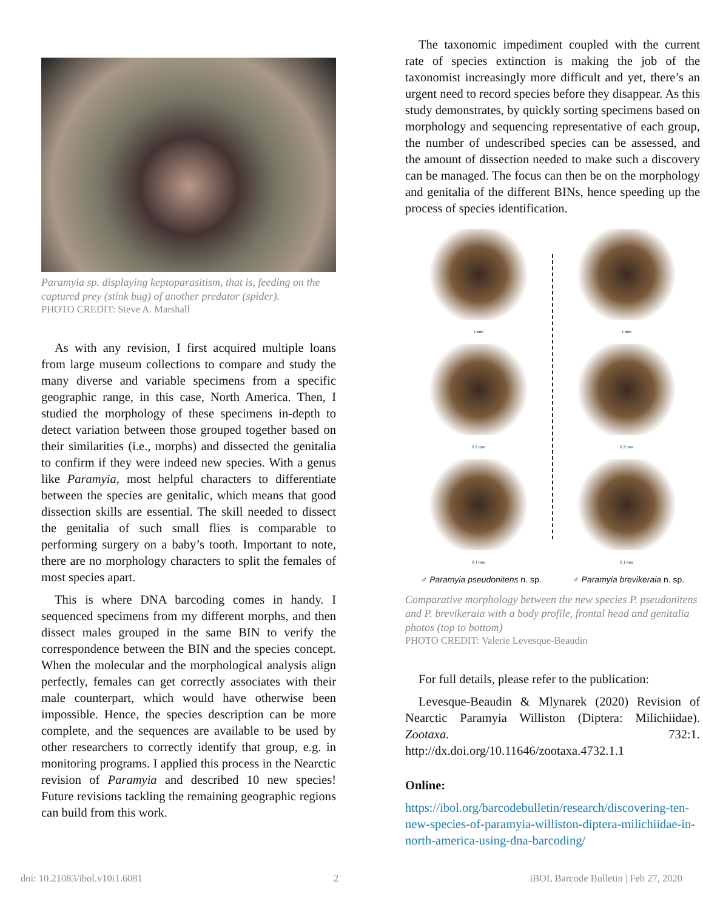Paramyia sp. displaying keptoparasitism, that is, feeding on the captured prey (stink bug) of another predator (spider).
PHOTO CREDIT: Steve A. Marshall
As with any revision, I first acquired multiple loans from large museum collections to compare and study the many diverse and variable specimens from a specific geographic range, in this case, North America. Then, I studied the morphology of these specimens in-depth to detect variation between those grouped together based on their similarities (i.e., morphs) and dissected the genitalia to confirm if they were indeed new species. With a genus like Paramyia, most helpful characters to differentiate between the species are genitalic, which means that good dissection skills are essential. The skill needed to dissect the genitalia of such small flies is comparable to performing surgery on a baby’s tooth. Important to note, there are no morphology characters to split the females of most species apart.
This is where DNA barcoding comes in handy. I sequenced specimens from my different morphs, and then dissect males grouped in the same BIN to verify the correspondence between the BIN and the species concept. When the molecular and the morphological analysis align perfectly, females can get correctly associates with their male counterpart, which would have otherwise been impossible. Hence, the species description can be more complete, and the sequences are available to be used by other researchers to correctly identify that group, e.g. in monitoring programs. I applied this process in the Nearctic revision of Paramyia and described 10 new species! Future revisions tackling the remaining geographic regions can build from this work.
The taxonomic impediment coupled with the current rate of species extinction is making the job of the taxonomist increasingly more difficult and yet, there’s an urgent need to record species before they disappear. As this study demonstrates, by quickly sorting specimens based on morphology and sequencing representative of each group, the number of undescribed species can be assessed, and the amount of dissection needed to make such a discovery can be managed. The focus can then be on the morphology and genitalia of the different BINs, hence speeding up the process of species identification.
1 mm
0.2 mm
0.1 mm
1 mm
0.2 mm
0.1 mm
♂ Paramyia pseudonitens n. sp. ♂ Paramyia brevikeraia n. sp.
Comparative morphology between the new species P. pseudonitens and P. brevikeraia with a body profile, frontal head and genitalia photos (top to bottom)
PHOTO CREDIT: Valerie Levesque-Beaudin
For full details, please refer to the publication:
Levesque-Beaudin & Mlynarek (2020) Revision of Nearctic Paramyia Williston (Diptera: Milichiidae). Zootaxa. 732:1. http://dx.doi.org/10.11646/zootaxa.4732.1.1
Online:
https://ibol.org/barcodebulletin/research/discovering-ten-new-species-of-paramyia-williston-diptera-milichiidae-in-north-america-using-dna-barcoding/
doi: 10.21083/ibol.v10i1.6081 2 iBOL Barcode Bulletin | Feb 27, 2020